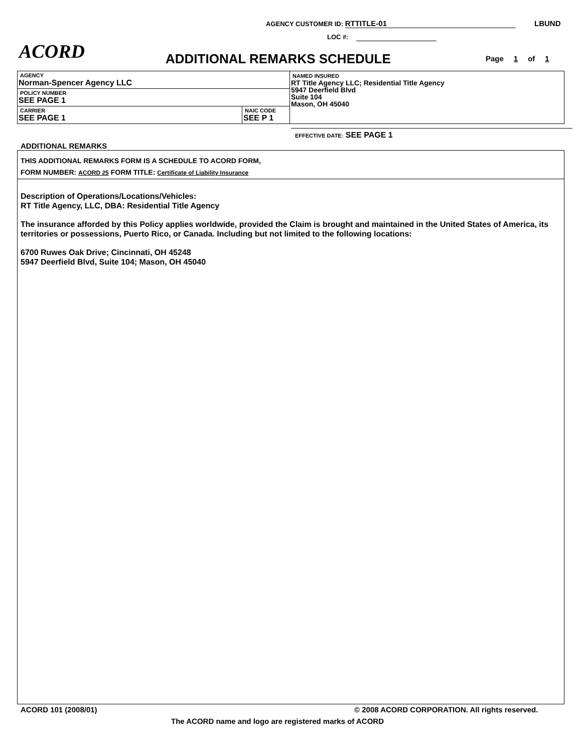AGENCY CUSTOMER ID: RTTITLE-01 LBUND
LOC #:
ACORD ADDITIONAL REMARKS SCHEDULE Page 1 of 1
| AGENCY Norman-Spencer Agency LLC | | NAMED INSURED RT Title Agency LLC; Residential Title Agency 5947 Deerfield Blvd Suite 104 Mason, OH 45040 |
| POLICY NUMBER SEE PAGE 1 | | |
| CARRIER SEE PAGE 1 | NAIC CODE SEE P 1 | |
EFFECTIVE DATE: SEE PAGE 1
ADDITIONAL REMARKS
THIS ADDITIONAL REMARKS FORM IS A SCHEDULE TO ACORD FORM,
FORM NUMBER: ACORD 25 FORM TITLE: Certificate of Liability Insurance
Description of Operations/Locations/Vehicles:
RT Title Agency, LLC, DBA: Residential Title Agency
The insurance afforded by this Policy applies worldwide, provided the Claim is brought and maintained in the United States of America, its territories or possessions, Puerto Rico, or Canada. Including but not limited to the following locations:
6700 Ruwes Oak Drive; Cincinnati, OH 45248
5947 Deerfield Blvd, Suite 104; Mason, OH 45040
ACORD 101 (2008/01)
© 2008 ACORD CORPORATION. All rights reserved.
The ACORD name and logo are registered marks of ACORD